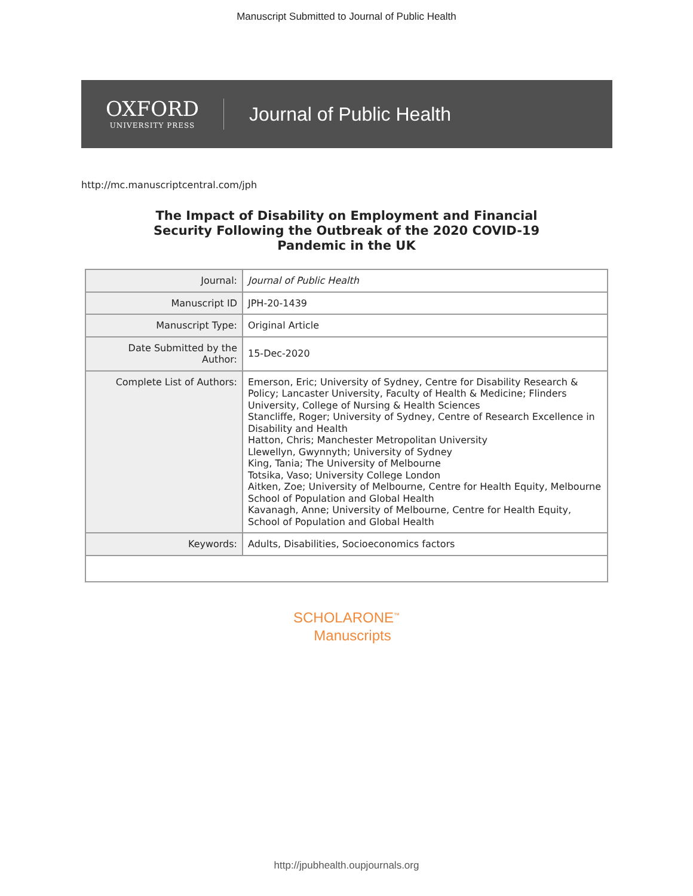Manuscript Submitted to Journal of Public Health
OXFORD
UNIVERSITY PRESS
Journal of Public Health
http://mc.manuscriptcentral.com/jph
The Impact of Disability on Employment and Financial
Security Following the Outbreak of the 2020 COVID-19
Pandemic in the UK
| Journal: | Journal of Public Health |
| Manuscript ID | JPH-20-1439 |
| Manuscript Type: | Original Article |
| Date Submitted by the Author: | 15-Dec-2020 |
| Complete List of Authors: | Emerson, Eric; University of Sydney, Centre for Disability Research & Policy; Lancaster University, Faculty of Health & Medicine; Flinders University, College of Nursing & Health Sciences Stancliffe, Roger; University of Sydney, Centre of Research Excellence in Disability and Health Hatton, Chris; Manchester Metropolitan University Llewellyn, Gwynnyth; University of Sydney King, Tania; The University of Melbourne Totsika, Vaso; University College London Aitken, Zoe; University of Melbourne, Centre for Health Equity, Melbourne School of Population and Global Health Kavanagh, Anne; University of Melbourne, Centre for Health Equity, School of Population and Global Health |
| Keywords: | Adults, Disabilities, Socioeconomics factors |
SCHOLARONE<sup>™</sup>
Manuscripts
http://jpubhealth.oupjournals.org